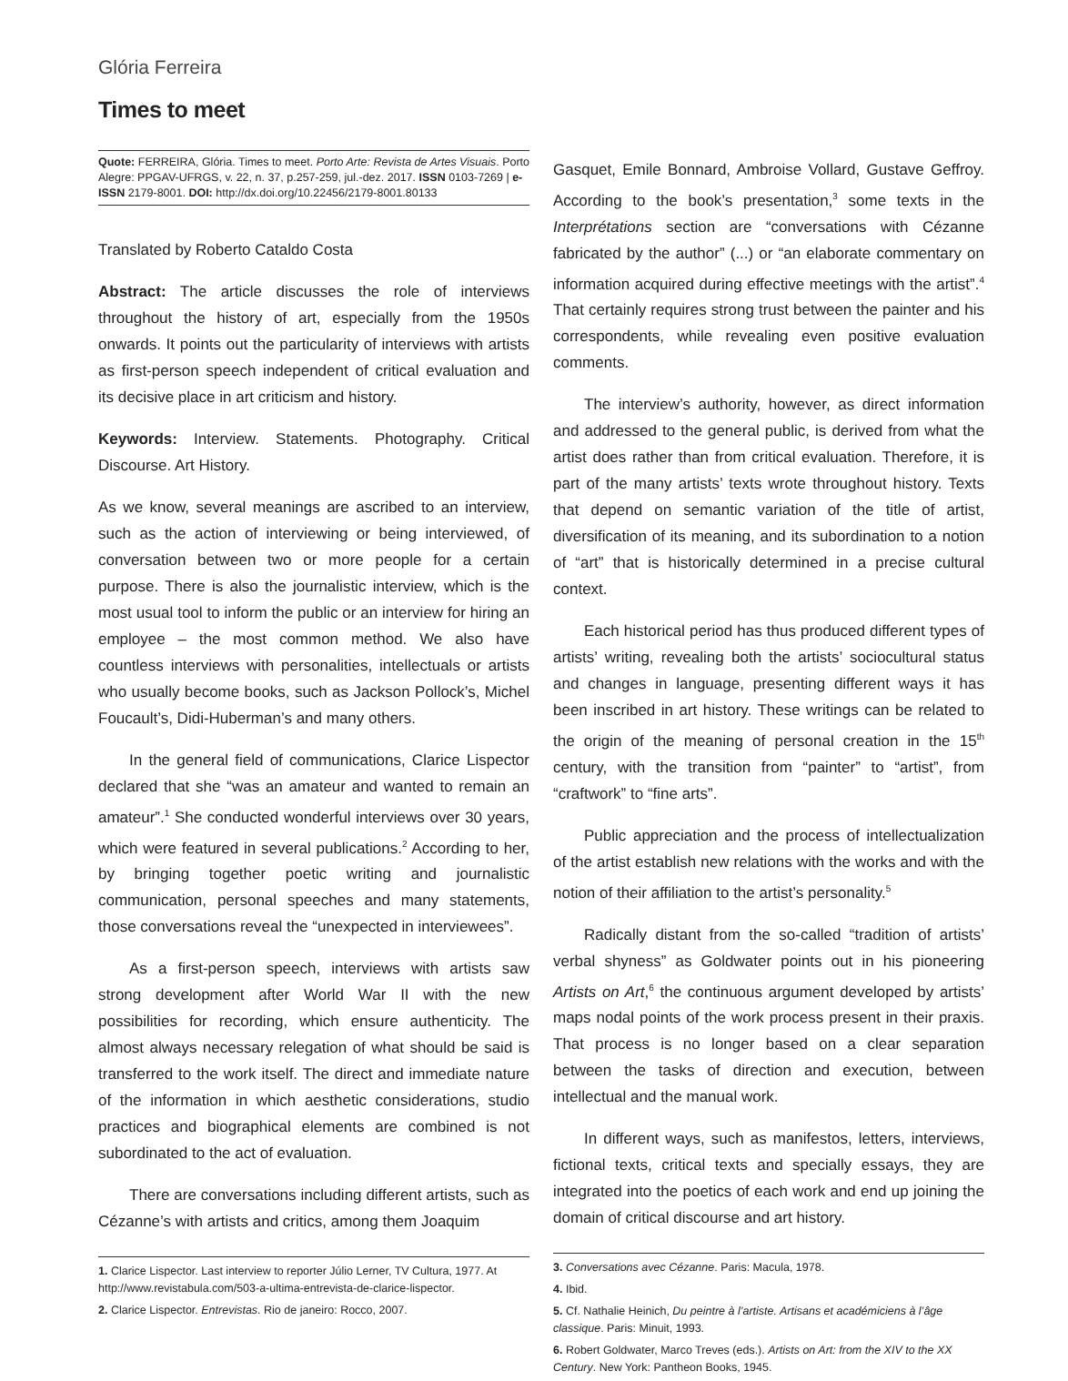Glória Ferreira
Times to meet
Quote: FERREIRA, Glória. Times to meet. Porto Arte: Revista de Artes Visuais. Porto Alegre: PPGAV-UFRGS, v. 22, n. 37, p.257-259, jul.-dez. 2017. ISSN 0103-7269 | e-ISSN 2179-8001. DOI: http://dx.doi.org/10.22456/2179-8001.80133
Translated by Roberto Cataldo Costa
Abstract: The article discusses the role of interviews throughout the history of art, especially from the 1950s onwards. It points out the particularity of interviews with artists as first-person speech independent of critical evaluation and its decisive place in art criticism and history.
Keywords: Interview. Statements. Photography. Critical Discourse. Art History.
As we know, several meanings are ascribed to an interview, such as the action of interviewing or being interviewed, of conversation between two or more people for a certain purpose. There is also the journalistic interview, which is the most usual tool to inform the public or an interview for hiring an employee – the most common method. We also have countless interviews with personalities, intellectuals or artists who usually become books, such as Jackson Pollock’s, Michel Foucault’s, Didi-Huberman’s and many others.
In the general field of communications, Clarice Lispector declared that she “was an amateur and wanted to remain an amateur”.<sup>1</sup> She conducted wonderful interviews over 30 years, which were featured in several publications.<sup>2</sup> According to her, by bringing together poetic writing and journalistic communication, personal speeches and many statements, those conversations reveal the “unexpected in interviewees”.
As a first-person speech, interviews with artists saw strong development after World War II with the new possibilities for recording, which ensure authenticity. The almost always necessary relegation of what should be said is transferred to the work itself. The direct and immediate nature of the information in which aesthetic considerations, studio practices and biographical elements are combined is not subordinated to the act of evaluation.
There are conversations including different artists, such as Cézanne’s with artists and critics, among them Joaquim
1. Clarice Lispector. Last interview to reporter Júlio Lerner, TV Cultura, 1977. At http://www.revistabula.com/503-a-ultima-entrevista-de-clarice-lispector.
2. Clarice Lispector. Entrevistas. Rio de janeiro: Rocco, 2007.
Gasquet, Emile Bonnard, Ambroise Vollard, Gustave Geffroy. According to the book’s presentation,<sup>3</sup> some texts in the Interprétations section are “conversations with Cézanne fabricated by the author” (...) or “an elaborate commentary on information acquired during effective meetings with the artist”.<sup>4</sup> That certainly requires strong trust between the painter and his correspondents, while revealing even positive evaluation comments.
The interview’s authority, however, as direct information and addressed to the general public, is derived from what the artist does rather than from critical evaluation. Therefore, it is part of the many artists’ texts wrote throughout history. Texts that depend on semantic variation of the title of artist, diversification of its meaning, and its subordination to a notion of “art” that is historically determined in a precise cultural context.
Each historical period has thus produced different types of artists’ writing, revealing both the artists’ sociocultural status and changes in language, presenting different ways it has been inscribed in art history. These writings can be related to the origin of the meaning of personal creation in the 15<sup>th</sup> century, with the transition from “painter” to “artist”, from “craftwork” to “fine arts”.
Public appreciation and the process of intellectualization of the artist establish new relations with the works and with the notion of their affiliation to the artist’s personality.<sup>5</sup>
Radically distant from the so-called “tradition of artists’ verbal shyness” as Goldwater points out in his pioneering Artists on Art,<sup>6</sup> the continuous argument developed by artists’ maps nodal points of the work process present in their praxis. That process is no longer based on a clear separation between the tasks of direction and execution, between intellectual and the manual work.
In different ways, such as manifestos, letters, interviews, fictional texts, critical texts and specially essays, they are integrated into the poetics of each work and end up joining the domain of critical discourse and art history.
3. Conversations avec Cézanne. Paris: Macula, 1978.
4. Ibid.
5. Cf. Nathalie Heinich, Du peintre à l’artiste. Artisans et académiciens à l’âge classique. Paris: Minuit, 1993.
6. Robert Goldwater, Marco Treves (eds.). Artists on Art: from the XIV to the XX Century. New York: Pantheon Books, 1945.